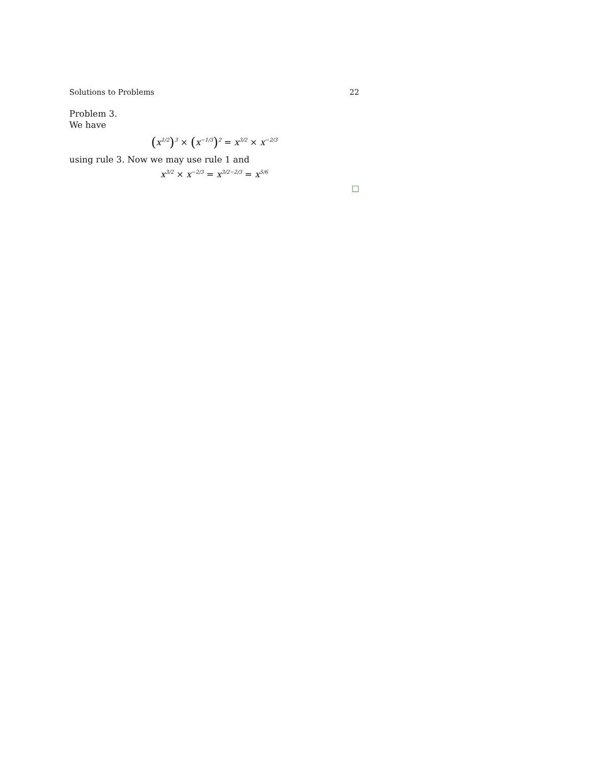Solutions to Problems 22
Problem 3.
We have
(x<sup>1/2</sup>)<sup>3</sup> × (x<sup>−1/3</sup>)<sup>2</sup> = x<sup>3/2</sup> × x<sup>−2/3</sup>
using rule 3. Now we may use rule 1 and
x<sup>3/2</sup> × x<sup>−2/3</sup> = x<sup>3/2−2/3</sup> = x<sup>5/6</sup>
□